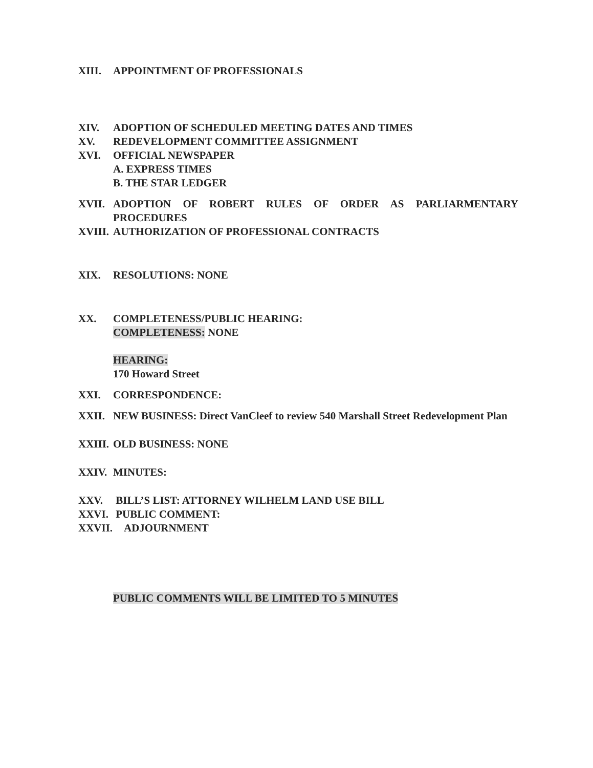XIII. APPOINTMENT OF PROFESSIONALS
XIV. ADOPTION OF SCHEDULED MEETING DATES AND TIMES
XV. REDEVELOPMENT COMMITTEE ASSIGNMENT
XVI. OFFICIAL NEWSPAPER
A. EXPRESS TIMES
B. THE STAR LEDGER
XVII. ADOPTION OF ROBERT RULES OF ORDER AS PARLIARMENTARY
PROCEDURES
XVIII. AUTHORIZATION OF PROFESSIONAL CONTRACTS
XIX. RESOLUTIONS: NONE
XX. COMPLETENESS/PUBLIC HEARING:
COMPLETENESS: NONE
HEARING:
170 Howard Street
XXI. CORRESPONDENCE:
XXII. NEW BUSINESS: Direct VanCleef to review 540 Marshall Street Redevelopment Plan
XXIII. OLD BUSINESS: NONE
XXIV. MINUTES:
XXV. BILL’S LIST: ATTORNEY WILHELM LAND USE BILL
XXVI. PUBLIC COMMENT:
XXVII. ADJOURNMENT
PUBLIC COMMENTS WILL BE LIMITED TO 5 MINUTES